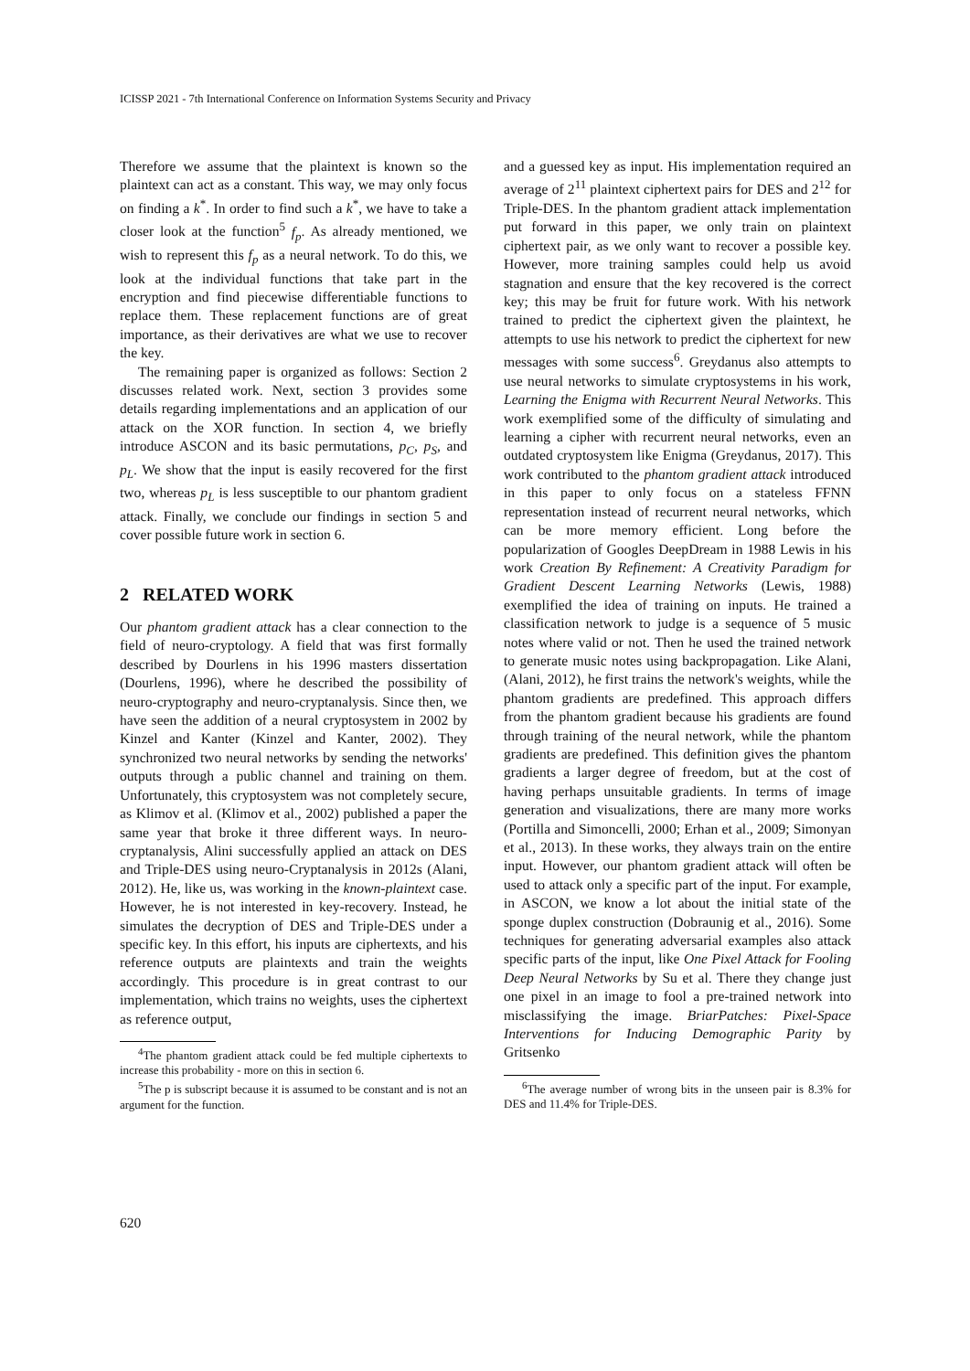ICISSP 2021 - 7th International Conference on Information Systems Security and Privacy
Therefore we assume that the plaintext is known so the plaintext can act as a constant. This way, we may only focus on finding a k<sup>*</sup>. In order to find such a k<sup>*</sup>, we have to take a closer look at the function<sup>5</sup> f<sub>p</sub>. As already mentioned, we wish to represent this f<sub>p</sub> as a neural network. To do this, we look at the individual functions that take part in the encryption and find piecewise differentiable functions to replace them. These replacement functions are of great importance, as their derivatives are what we use to recover the key.
The remaining paper is organized as follows: Section 2 discusses related work. Next, section 3 provides some details regarding implementations and an application of our attack on the XOR function. In section 4, we briefly introduce ASCON and its basic permutations, p<sub>C</sub>, p<sub>S</sub>, and p<sub>L</sub>. We show that the input is easily recovered for the first two, whereas p<sub>L</sub> is less susceptible to our phantom gradient attack. Finally, we conclude our findings in section 5 and cover possible future work in section 6.
2 RELATED WORK
Our phantom gradient attack has a clear connection to the field of neuro-cryptology. A field that was first formally described by Dourlens in his 1996 masters dissertation (Dourlens, 1996), where he described the possibility of neuro-cryptography and neuro-cryptanalysis. Since then, we have seen the addition of a neural cryptosystem in 2002 by Kinzel and Kanter (Kinzel and Kanter, 2002). They synchronized two neural networks by sending the networks' outputs through a public channel and training on them. Unfortunately, this cryptosystem was not completely secure, as Klimov et al. (Klimov et al., 2002) published a paper the same year that broke it three different ways. In neuro-cryptanalysis, Alini successfully applied an attack on DES and Triple-DES using neuro-Cryptanalysis in 2012s (Alani, 2012). He, like us, was working in the known-plaintext case. However, he is not interested in key-recovery. Instead, he simulates the decryption of DES and Triple-DES under a specific key. In this effort, his inputs are ciphertexts, and his reference outputs are plaintexts and train the weights accordingly. This procedure is in great contrast to our implementation, which trains no weights, uses the ciphertext as reference output,
<sup>4</sup> The phantom gradient attack could be fed multiple ciphertexts to increase this probability - more on this in section 6.
<sup>5</sup> The p is subscript because it is assumed to be constant and is not an argument for the function.
and a guessed key as input. His implementation required an average of 2<sup>11</sup> plaintext ciphertext pairs for DES and 2<sup>12</sup> for Triple-DES. In the phantom gradient attack implementation put forward in this paper, we only train on plaintext ciphertext pair, as we only want to recover a possible key. However, more training samples could help us avoid stagnation and ensure that the key recovered is the correct key; this may be fruit for future work. With his network trained to predict the ciphertext given the plaintext, he attempts to use his network to predict the ciphertext for new messages with some success<sup>6</sup>. Greydanus also attempts to use neural networks to simulate cryptosystems in his work, Learning the Enigma with Recurrent Neural Networks. This work exemplified some of the difficulty of simulating and learning a cipher with recurrent neural networks, even an outdated cryptosystem like Enigma (Greydanus, 2017). This work contributed to the phantom gradient attack introduced in this paper to only focus on a stateless FFNN representation instead of recurrent neural networks, which can be more memory efficient. Long before the popularization of Googles DeepDream in 1988 Lewis in his work Creation By Refinement: A Creativity Paradigm for Gradient Descent Learning Networks (Lewis, 1988) exemplified the idea of training on inputs. He trained a classification network to judge is a sequence of 5 music notes where valid or not. Then he used the trained network to generate music notes using backpropagation. Like Alani, (Alani, 2012), he first trains the network's weights, while the phantom gradients are predefined. This approach differs from the phantom gradient because his gradients are found through training of the neural network, while the phantom gradients are predefined. This definition gives the phantom gradients a larger degree of freedom, but at the cost of having perhaps unsuitable gradients. In terms of image generation and visualizations, there are many more works (Portilla and Simoncelli, 2000; Erhan et al., 2009; Simonyan et al., 2013). In these works, they always train on the entire input. However, our phantom gradient attack will often be used to attack only a specific part of the input. For example, in ASCON, we know a lot about the initial state of the sponge duplex construction (Dobraunig et al., 2016). Some techniques for generating adversarial examples also attack specific parts of the input, like One Pixel Attack for Fooling Deep Neural Networks by Su et al. There they change just one pixel in an image to fool a pre-trained network into misclassifying the image. BriarPatches: Pixel-Space Interventions for Inducing Demographic Parity by Gritsenko
<sup>6</sup> The average number of wrong bits in the unseen pair is 8.3% for DES and 11.4% for Triple-DES.
620